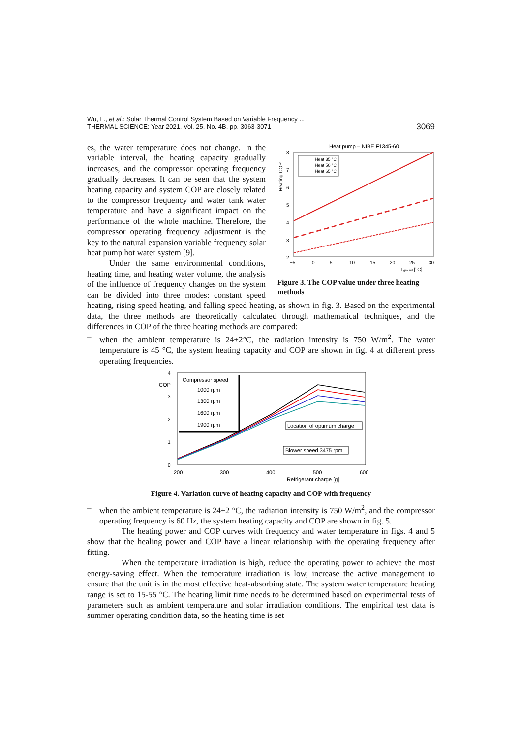Wu, L., et al.: Solar Thermal Control System Based on Variable Frequency ...
THERMAL SCIENCE: Year 2021, Vol. 25, No. 4B, pp. 3063-3071
3069
Heat pump – NIBE F1345-60
8
7
6
5
4
3
2
Heating COP
Heat 35 °C
Heat 50 °C
Heat 65 °C
−5
0
5
10
15
20
25
30
Tground [°C]
Figure 3. The COP value under three heating methods
es, the water temperature does not change. In the variable interval, the heating capacity gradually increases, and the compressor operating frequency gradually decreases. It can be seen that the system heating capacity and system COP are closely related to the compressor frequency and water tank water temperature and have a significant impact on the performance of the whole machine. Therefore, the compressor operating frequency adjustment is the key to the natural expansion variable frequency solar heat pump hot water system [9].
Under the same environmental conditions, heating time, and heating water volume, the analysis of the influence of frequency changes on the system can be divided into three modes: constant speed heating, rising speed heating, and falling speed heating, as shown in fig. 3. Based on the experimental data, the three methods are theoretically calculated through mathematical techniques, and the differences in COP of the three heating methods are compared:
– when the ambient temperature is 24±2°C, the radiation intensity is 750 W/m<sup>2</sup>. The water temperature is 45 °C, the system heating capacity and COP are shown in fig. 4 at different press operating frequencies.
4
3
2
1
0
COP
Compressor speed
1000 rpm
1300 rpm
1600 rpm
1900 rpm
Location of optimum charge
Blower speed 3475 rpm
200
300
400
500
600
Refrigerant charge [g]
Figure 4. Variation curve of heating capacity and COP with frequency
– when the ambient temperature is 24±2 °C, the radiation intensity is 750 W/m<sup>2</sup>, and the compressor operating frequency is 60 Hz, the system heating capacity and COP are shown in fig. 5.
The heating power and COP curves with frequency and water temperature in figs. 4 and 5 show that the healing power and COP have a linear relationship with the operating frequency after fitting.
When the temperature irradiation is high, reduce the operating power to achieve the most energy-saving effect. When the temperature irradiation is low, increase the active management to ensure that the unit is in the most effective heat-absorbing state. The system water temperature heating range is set to 15-55 °C. The heating limit time needs to be determined based on experimental tests of parameters such as ambient temperature and solar irradiation conditions. The empirical test data is summer operating condition data, so the heating time is set